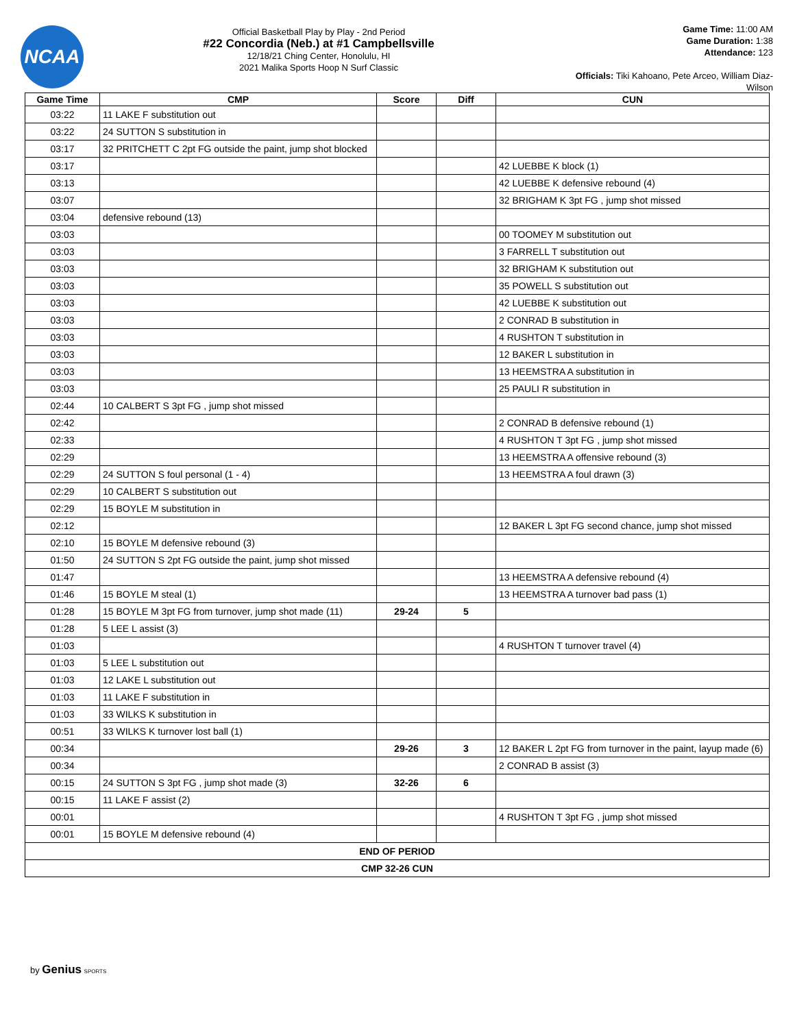NCAA
Official Basketball Play by Play - 2nd Period
#22 Concordia (Neb.) at #1 Campbellsville
12/18/21 Ching Center, Honolulu, HI
2021 Malika Sports Hoop N Surf Classic
Game Time: 11:00 AM
Game Duration: 1:38
Attendance: 123
Officials: Tiki Kahoano, Pete Arceo, William Diaz-Wilson
| Game Time | CMP | Score | Diff | CUN |
| --- | --- | --- | --- | --- |
| 03:22 | 11 LAKE F substitution out | | | |
| 03:22 | 24 SUTTON S substitution in | | | |
| 03:17 | 32 PRITCHETT C 2pt FG outside the paint, jump shot blocked | | | |
| 03:17 | | | | 42 LUEBBE K block (1) |
| 03:13 | | | | 42 LUEBBE K defensive rebound (4) |
| 03:07 | | | | 32 BRIGHAM K 3pt FG , jump shot missed |
| 03:04 | defensive rebound (13) | | | |
| 03:03 | | | | 00 TOOMEY M substitution out |
| 03:03 | | | | 3 FARRELL T substitution out |
| 03:03 | | | | 32 BRIGHAM K substitution out |
| 03:03 | | | | 35 POWELL S substitution out |
| 03:03 | | | | 42 LUEBBE K substitution out |
| 03:03 | | | | 2 CONRAD B substitution in |
| 03:03 | | | | 4 RUSHTON T substitution in |
| 03:03 | | | | 12 BAKER L substitution in |
| 03:03 | | | | 13 HEEMSTRA A substitution in |
| 03:03 | | | | 25 PAULI R substitution in |
| 02:44 | 10 CALBERT S 3pt FG , jump shot missed | | | |
| 02:42 | | | | 2 CONRAD B defensive rebound (1) |
| 02:33 | | | | 4 RUSHTON T 3pt FG , jump shot missed |
| 02:29 | | | | 13 HEEMSTRA A offensive rebound (3) |
| 02:29 | 24 SUTTON S foul personal (1 - 4) | | | 13 HEEMSTRA A foul drawn (3) |
| 02:29 | 10 CALBERT S substitution out | | | |
| 02:29 | 15 BOYLE M substitution in | | | |
| 02:12 | | | | 12 BAKER L 3pt FG second chance, jump shot missed |
| 02:10 | 15 BOYLE M defensive rebound (3) | | | |
| 01:50 | 24 SUTTON S 2pt FG outside the paint, jump shot missed | | | |
| 01:47 | | | | 13 HEEMSTRA A defensive rebound (4) |
| 01:46 | 15 BOYLE M steal (1) | | | 13 HEEMSTRA A turnover bad pass (1) |
| 01:28 | 15 BOYLE M 3pt FG from turnover, jump shot made (11) | 29-24 | 5 | |
| 01:28 | 5 LEE L assist (3) | | | |
| 01:03 | | | | 4 RUSHTON T turnover travel (4) |
| 01:03 | 5 LEE L substitution out | | | |
| 01:03 | 12 LAKE L substitution out | | | |
| 01:03 | 11 LAKE F substitution in | | | |
| 01:03 | 33 WILKS K substitution in | | | |
| 00:51 | 33 WILKS K turnover lost ball (1) | | | |
| 00:34 | | 29-26 | 3 | 12 BAKER L 2pt FG from turnover in the paint, layup made (6) |
| 00:34 | | | | 2 CONRAD B assist (3) |
| 00:15 | 24 SUTTON S 3pt FG , jump shot made (3) | 32-26 | 6 | |
| 00:15 | 11 LAKE F assist (2) | | | |
| 00:01 | | | | 4 RUSHTON T 3pt FG , jump shot missed |
| 00:01 | 15 BOYLE M defensive rebound (4) | | | |
| END OF PERIOD | | | | |
| CMP 32-26 CUN | | | | |
by Genius SPORTS